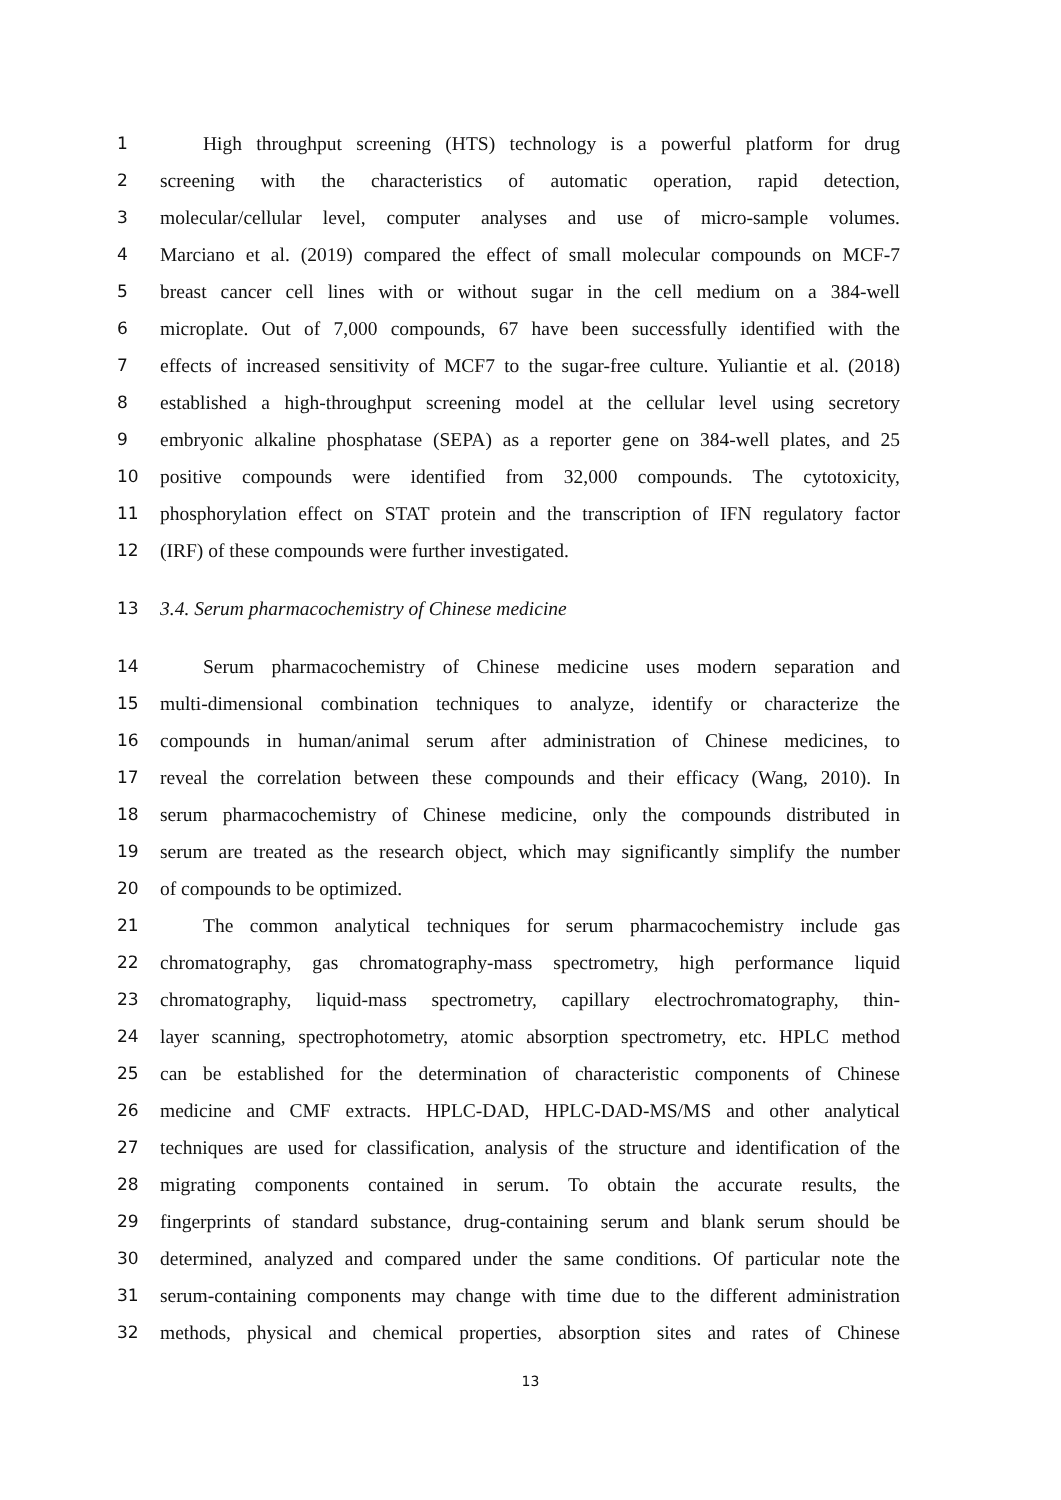1 High throughput screening (HTS) technology is a powerful platform for drug
2 screening with the characteristics of automatic operation, rapid detection,
3 molecular/cellular level, computer analyses and use of micro-sample volumes.
4 Marciano et al. (2019) compared the effect of small molecular compounds on MCF-7
5 breast cancer cell lines with or without sugar in the cell medium on a 384-well
6 microplate. Out of 7,000 compounds, 67 have been successfully identified with the
7 effects of increased sensitivity of MCF7 to the sugar-free culture. Yuliantie et al. (2018)
8 established a high-throughput screening model at the cellular level using secretory
9 embryonic alkaline phosphatase (SEPA) as a reporter gene on 384-well plates, and 25
10 positive compounds were identified from 32,000 compounds. The cytotoxicity,
11 phosphorylation effect on STAT protein and the transcription of IFN regulatory factor
12 (IRF) of these compounds were further investigated.
13 3.4. Serum pharmacochemistry of Chinese medicine
14 Serum pharmacochemistry of Chinese medicine uses modern separation and
15 multi-dimensional combination techniques to analyze, identify or characterize the
16 compounds in human/animal serum after administration of Chinese medicines, to
17 reveal the correlation between these compounds and their efficacy (Wang, 2010). In
18 serum pharmacochemistry of Chinese medicine, only the compounds distributed in
19 serum are treated as the research object, which may significantly simplify the number
20 of compounds to be optimized.
21 The common analytical techniques for serum pharmacochemistry include gas
22 chromatography, gas chromatography-mass spectrometry, high performance liquid
23 chromatography, liquid-mass spectrometry, capillary electrochromatography, thin-
24 layer scanning, spectrophotometry, atomic absorption spectrometry, etc. HPLC method
25 can be established for the determination of characteristic components of Chinese
26 medicine and CMF extracts. HPLC-DAD, HPLC-DAD-MS/MS and other analytical
27 techniques are used for classification, analysis of the structure and identification of the
28 migrating components contained in serum. To obtain the accurate results, the
29 fingerprints of standard substance, drug-containing serum and blank serum should be
30 determined, analyzed and compared under the same conditions. Of particular note the
31 serum-containing components may change with time due to the different administration
32 methods, physical and chemical properties, absorption sites and rates of Chinese
13